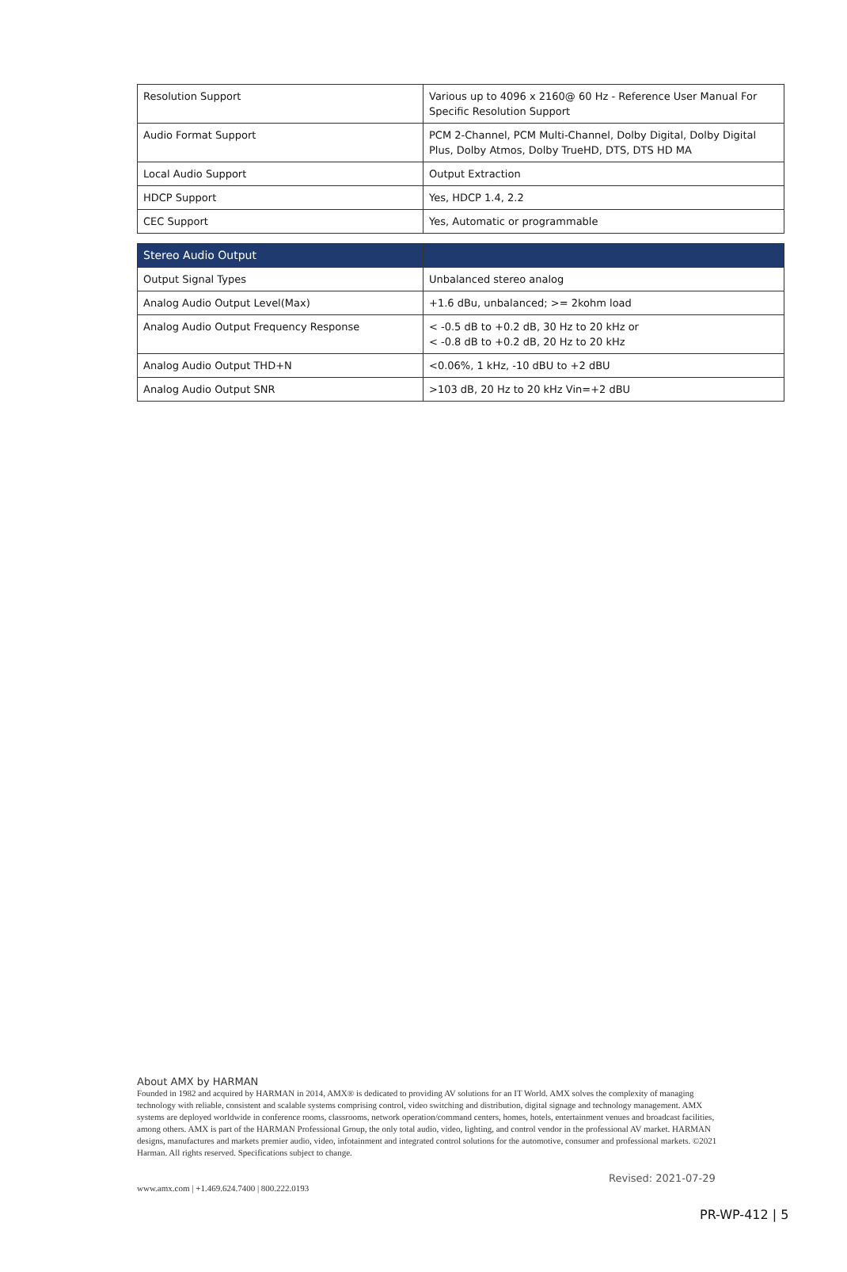| Resolution Support | Various up to 4096 x 2160@ 60 Hz - Reference User Manual For Specific Resolution Support |
| Audio Format Support | PCM 2-Channel, PCM Multi-Channel, Dolby Digital, Dolby Digital Plus, Dolby Atmos, Dolby TrueHD, DTS, DTS HD MA |
| Local Audio Support | Output Extraction |
| HDCP Support | Yes, HDCP 1.4, 2.2 |
| CEC Support | Yes, Automatic or programmable |
| Stereo Audio Output | |
| --- | --- |
| Output Signal Types | Unbalanced stereo analog |
| Analog Audio Output Level(Max) | +1.6 dBu, unbalanced; >= 2kohm load |
| Analog Audio Output Frequency Response | < -0.5 dB to +0.2 dB, 30 Hz to 20 kHz or < -0.8 dB to +0.2 dB, 20 Hz to 20 kHz |
| Analog Audio Output THD+N | <0.06%, 1 kHz, -10 dBU to +2 dBU |
| Analog Audio Output SNR | >103 dB, 20 Hz to 20 kHz Vin=+2 dBU |
About AMX by HARMAN
Founded in 1982 and acquired by HARMAN in 2014, AMX® is dedicated to providing AV solutions for an IT World. AMX solves the complexity of managing technology with reliable, consistent and scalable systems comprising control, video switching and distribution, digital signage and technology management. AMX systems are deployed worldwide in conference rooms, classrooms, network operation/command centers, homes, hotels, entertainment venues and broadcast facilities, among others. AMX is part of the HARMAN Professional Group, the only total audio, video, lighting, and control vendor in the professional AV market. HARMAN designs, manufactures and markets premier audio, video, infotainment and integrated control solutions for the automotive, consumer and professional markets. ©2021 Harman. All rights reserved. Specifications subject to change.
Revised: 2021-07-29
www.amx.com | +1.469.624.7400 | 800.222.0193
PR-WP-412 | 5